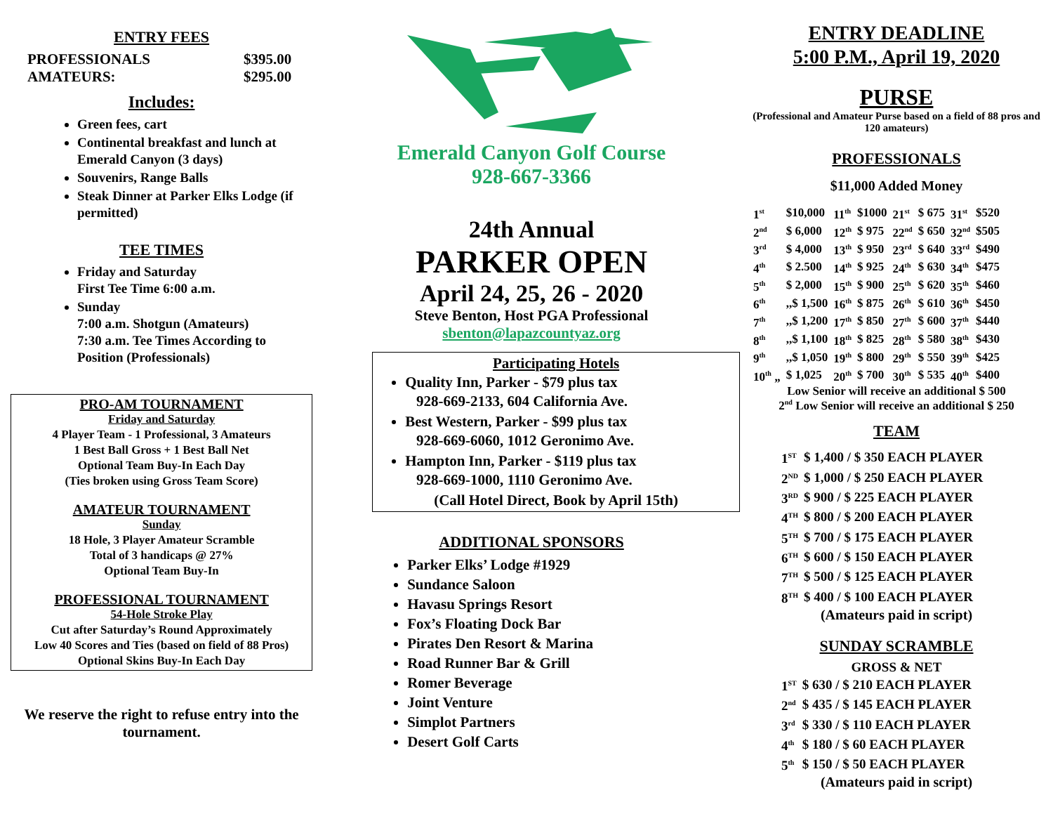ENTRY FEES
| PROFESSIONALS | $395.00 |
| AMATEURS: | $295.00 |
Includes:
Green fees, cart
Continental breakfast and lunch at Emerald Canyon (3 days)
Souvenirs, Range Balls
Steak Dinner at Parker Elks Lodge (if permitted)
TEE TIMES
Friday and Saturday
First Tee Time 6:00 a.m.
Sunday
7:00 a.m. Shotgun (Amateurs)
7:30 a.m. Tee Times According to Position (Professionals)
PRO-AM TOURNAMENT
Friday and Saturday
4 Player Team - 1 Professional, 3 Amateurs
1 Best Ball Gross + 1 Best Ball Net
Optional Team Buy-In Each Day
(Ties broken using Gross Team Score)
AMATEUR TOURNAMENT
Sunday
18 Hole, 3 Player Amateur Scramble
Total of 3 handicaps @ 27%
Optional Team Buy-In
PROFESSIONAL TOURNAMENT
54-Hole Stroke Play
Cut after Saturday’s Round Approximately
Low 40 Scores and Ties (based on field of 88 Pros)
Optional Skins Buy-In Each Day
We reserve the right to refuse entry into the tournament.
Emerald Canyon Golf Course
928-667-3366
24th Annual
PARKER OPEN
April 24, 25, 26 - 2020
Steve Benton, Host PGA Professional
sbenton@lapazcountyaz.org
Participating Hotels
Quality Inn, Parker - $79 plus tax
928-669-2133, 604 California Ave.
Best Western, Parker - $99 plus tax
928-669-6060, 1012 Geronimo Ave.
Hampton Inn, Parker - $119 plus tax
928-669-1000, 1110 Geronimo Ave.
(Call Hotel Direct, Book by April 15th)
ADDITIONAL SPONSORS
Parker Elks’ Lodge #1929
Sundance Saloon
Havasu Springs Resort
Fox’s Floating Dock Bar
Pirates Den Resort & Marina
Road Runner Bar & Grill
Romer Beverage
Joint Venture
Simplot Partners
Desert Golf Carts
ENTRY DEADLINE
5:00 P.M., April 19, 2020
PURSE
(Professional and Amateur Purse based on a field of 88 pros and 120 amateurs)
PROFESSIONALS
$11,000 Added Money
| 1<sup>st</sup> | $10,000 | 11<sup>th</sup> | $1000 | 21<sup>st</sup> | $ 675 | 31<sup>st</sup> | $520 |
| 2<sup>nd</sup> | $ 6,000 | 12<sup>th</sup> | $ 975 | 22<sup>nd</sup> | $ 650 | 32<sup>nd</sup> | $505 |
| 3<sup>rd</sup> | $ 4,000 | 13<sup>th</sup> | $ 950 | 23<sup>rd</sup> | $ 640 | 33<sup>rd</sup> | $490 |
| 4<sup>th</sup> | $ 2.500 | 14<sup>th</sup> | $ 925 | 24<sup>th</sup> | $ 630 | 34<sup>th</sup> | $475 |
| 5<sup>th</sup> | $ 2,000 | 15<sup>th</sup> | $ 900 | 25<sup>th</sup> | $ 620 | 35<sup>th</sup> | $460 |
| 6<sup>th</sup> | ,,$ 1,500 | 16<sup>th</sup> | $ 875 | 26<sup>th</sup> | $ 610 | 36<sup>th</sup> | $450 |
| 7<sup>th</sup> | ,,$ 1,200 | 17<sup>th</sup> | $ 850 | 27<sup>th</sup> | $ 600 | 37<sup>th</sup> | $440 |
| 8<sup>th</sup> | ,,$ 1,100 | 18<sup>th</sup> | $ 825 | 28<sup>th</sup> | $ 580 | 38<sup>th</sup> | $430 |
| 9<sup>th</sup> | ,,$ 1,050 | 19<sup>th</sup> | $ 800 | 29<sup>th</sup> | $ 550 | 39<sup>th</sup> | $425 |
| 10<sup>th</sup> „ | $ 1,025 | 20<sup>th</sup> | $ 700 | 30<sup>th</sup> | $ 535 | 40<sup>th</sup> | $400 |
Low Senior will receive an additional $ 500
2<sup>nd</sup> Low Senior will receive an additional $ 250
TEAM
| 1<sup>ST</sup> | $ 1,400 / $ 350 EACH PLAYER |
| 2<sup>ND</sup> | $ 1,000 / $ 250 EACH PLAYER |
| 3<sup>RD</sup> | $ 900 / $ 225 EACH PLAYER |
| 4<sup>TH</sup> | $ 800 / $ 200 EACH PLAYER |
| 5<sup>TH</sup> | $ 700 / $ 175 EACH PLAYER |
| 6<sup>TH</sup> | $ 600 / $ 150 EACH PLAYER |
| 7<sup>TH</sup> | $ 500 / $ 125 EACH PLAYER |
| 8<sup>TH</sup> | $ 400 / $ 100 EACH PLAYER |
(Amateurs paid in script)
SUNDAY SCRAMBLE
GROSS & NET
| 1<sup>ST</sup> | $ 630 / $ 210 EACH PLAYER |
| 2<sup>nd</sup> | $ 435 / $ 145 EACH PLAYER |
| 3<sup>rd</sup> | $ 330 / $ 110 EACH PLAYER |
| 4<sup>th</sup> | $ 180 / $ 60 EACH PLAYER |
| 5<sup>th</sup> | $ 150 / $ 50 EACH PLAYER |
(Amateurs paid in script)